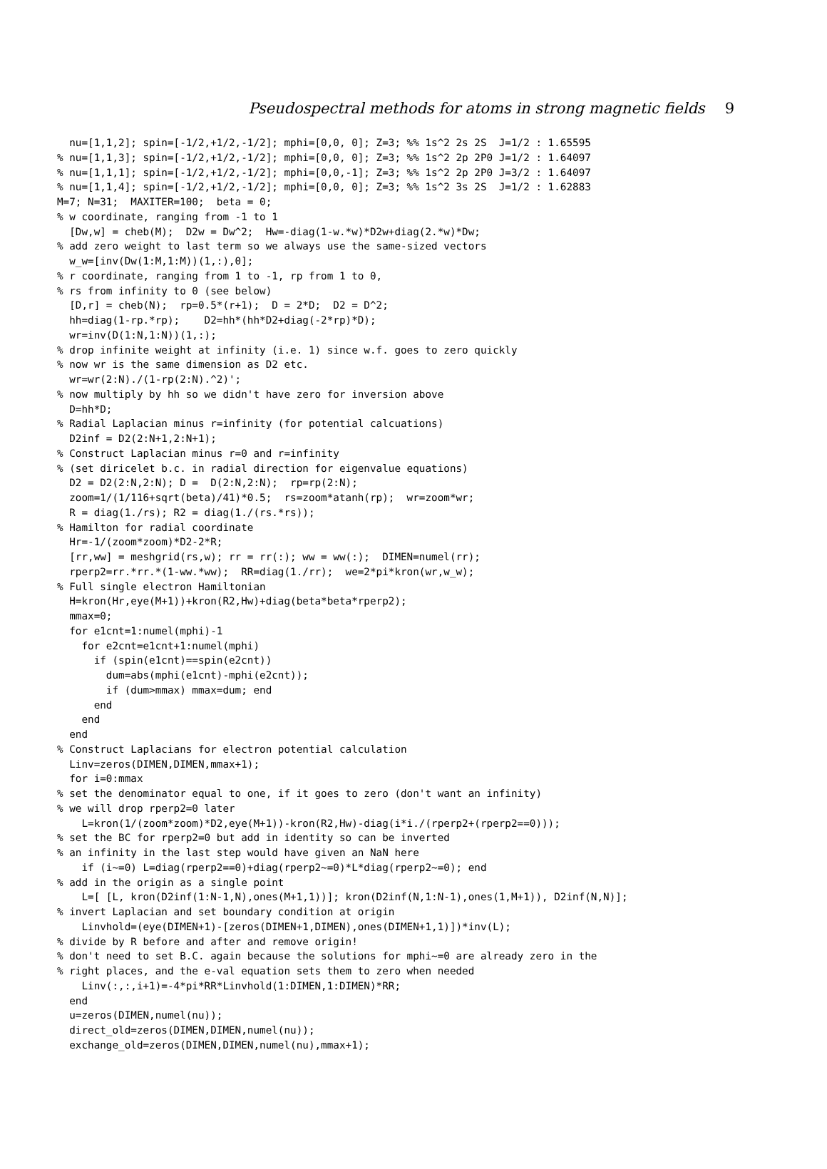Pseudospectral methods for atoms in strong magnetic fields 9
  nu=[1,1,2]; spin=[-1/2,+1/2,-1/2]; mphi=[0,0, 0]; Z=3; %% 1s^2 2s 2S  J=1/2 : 1.65595
% nu=[1,1,3]; spin=[-1/2,+1/2,-1/2]; mphi=[0,0, 0]; Z=3; %% 1s^2 2p 2P0 J=1/2 : 1.64097
% nu=[1,1,1]; spin=[-1/2,+1/2,-1/2]; mphi=[0,0,-1]; Z=3; %% 1s^2 2p 2P0 J=3/2 : 1.64097
% nu=[1,1,4]; spin=[-1/2,+1/2,-1/2]; mphi=[0,0, 0]; Z=3; %% 1s^2 3s 2S  J=1/2 : 1.62883
M=7; N=31;  MAXITER=100;  beta = 0;
% w coordinate, ranging from -1 to 1
  [Dw,w] = cheb(M);  D2w = Dw^2;  Hw=-diag(1-w.*w)*D2w+diag(2.*w)*Dw;
% add zero weight to last term so we always use the same-sized vectors
  w_w=[inv(Dw(1:M,1:M))(1,:),0];
% r coordinate, ranging from 1 to -1, rp from 1 to 0,
% rs from infinity to 0 (see below)
  [D,r] = cheb(N);  rp=0.5*(r+1);  D = 2*D;  D2 = D^2;
  hh=diag(1-rp.*rp);    D2=hh*(hh*D2+diag(-2*rp)*D);
  wr=inv(D(1:N,1:N))(1,:);
% drop infinite weight at infinity (i.e. 1) since w.f. goes to zero quickly
% now wr is the same dimension as D2 etc.
  wr=wr(2:N)./(1-rp(2:N).^2)';
% now multiply by hh so we didn't have zero for inversion above
  D=hh*D;
% Radial Laplacian minus r=infinity (for potential calcuations)
  D2inf = D2(2:N+1,2:N+1);
% Construct Laplacian minus r=0 and r=infinity
% (set diricelet b.c. in radial direction for eigenvalue equations)
  D2 = D2(2:N,2:N); D =  D(2:N,2:N);  rp=rp(2:N);
  zoom=1/(1/116+sqrt(beta)/41)*0.5;  rs=zoom*atanh(rp);  wr=zoom*wr;
  R = diag(1./rs); R2 = diag(1./(rs.*rs));
% Hamilton for radial coordinate
  Hr=-1/(zoom*zoom)*D2-2*R;
  [rr,ww] = meshgrid(rs,w); rr = rr(:); ww = ww(:);  DIMEN=numel(rr);
  rperp2=rr.*rr.*(1-ww.*ww);  RR=diag(1./rr);  we=2*pi*kron(wr,w_w);
% Full single electron Hamiltonian
  H=kron(Hr,eye(M+1))+kron(R2,Hw)+diag(beta*beta*rperp2);
  mmax=0;
  for e1cnt=1:numel(mphi)-1
    for e2cnt=e1cnt+1:numel(mphi)
      if (spin(e1cnt)==spin(e2cnt))
        dum=abs(mphi(e1cnt)-mphi(e2cnt));
        if (dum>mmax) mmax=dum; end
      end
    end
  end
% Construct Laplacians for electron potential calculation
  Linv=zeros(DIMEN,DIMEN,mmax+1);
  for i=0:mmax
% set the denominator equal to one, if it goes to zero (don't want an infinity)
% we will drop rperp2=0 later
    L=kron(1/(zoom*zoom)*D2,eye(M+1))-kron(R2,Hw)-diag(i*i./(rperp2+(rperp2==0)));
% set the BC for rperp2=0 but add in identity so can be inverted
% an infinity in the last step would have given an NaN here
    if (i~=0) L=diag(rperp2==0)+diag(rperp2~=0)*L*diag(rperp2~=0); end
% add in the origin as a single point
    L=[ [L, kron(D2inf(1:N-1,N),ones(M+1,1))]; kron(D2inf(N,1:N-1),ones(1,M+1)), D2inf(N,N)];
% invert Laplacian and set boundary condition at origin
    Linvhold=(eye(DIMEN+1)-[zeros(DIMEN+1,DIMEN),ones(DIMEN+1,1)])*inv(L);
% divide by R before and after and remove origin!
% don't need to set B.C. again because the solutions for mphi~=0 are already zero in the
% right places, and the e-val equation sets them to zero when needed
    Linv(:,:,i+1)=-4*pi*RR*Linvhold(1:DIMEN,1:DIMEN)*RR;
  end
  u=zeros(DIMEN,numel(nu));
  direct_old=zeros(DIMEN,DIMEN,numel(nu));
  exchange_old=zeros(DIMEN,DIMEN,numel(nu),mmax+1);